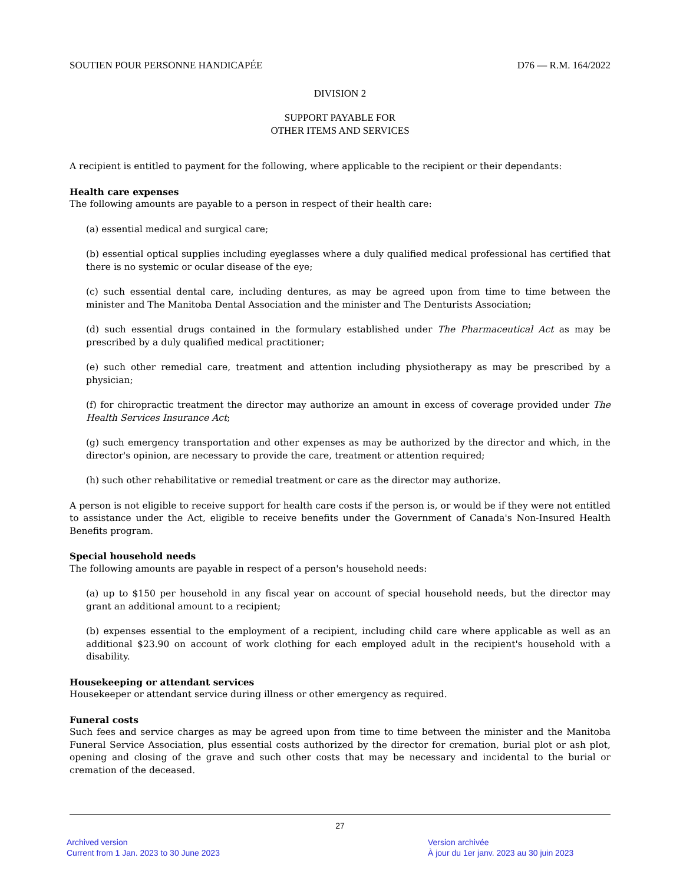SOUTIEN POUR PERSONNE HANDICAPÉE D76 — R.M. 164/2022
DIVISION 2
SUPPORT PAYABLE FOR
OTHER ITEMS AND SERVICES
A recipient is entitled to payment for the following, where applicable to the recipient or their dependants:
Health care expenses
The following amounts are payable to a person in respect of their health care:
(a) essential medical and surgical care;
(b) essential optical supplies including eyeglasses where a duly qualified medical professional has certified that there is no systemic or ocular disease of the eye;
(c) such essential dental care, including dentures, as may be agreed upon from time to time between the minister and The Manitoba Dental Association and the minister and The Denturists Association;
(d) such essential drugs contained in the formulary established under The Pharmaceutical Act as may be prescribed by a duly qualified medical practitioner;
(e) such other remedial care, treatment and attention including physiotherapy as may be prescribed by a physician;
(f) for chiropractic treatment the director may authorize an amount in excess of coverage provided under The Health Services Insurance Act;
(g) such emergency transportation and other expenses as may be authorized by the director and which, in the director's opinion, are necessary to provide the care, treatment or attention required;
(h) such other rehabilitative or remedial treatment or care as the director may authorize.
A person is not eligible to receive support for health care costs if the person is, or would be if they were not entitled to assistance under the Act, eligible to receive benefits under the Government of Canada's Non-Insured Health Benefits program.
Special household needs
The following amounts are payable in respect of a person's household needs:
(a) up to $150 per household in any fiscal year on account of special household needs, but the director may grant an additional amount to a recipient;
(b) expenses essential to the employment of a recipient, including child care where applicable as well as an additional $23.90 on account of work clothing for each employed adult in the recipient's household with a disability.
Housekeeping or attendant services
Housekeeper or attendant service during illness or other emergency as required.
Funeral costs
Such fees and service charges as may be agreed upon from time to time between the minister and the Manitoba Funeral Service Association, plus essential costs authorized by the director for cremation, burial plot or ash plot, opening and closing of the grave and such other costs that may be necessary and incidental to the burial or cremation of the deceased.
27
Archived version
Current from 1 Jan. 2023 to 30 June 2023
Version archivée
À jour du 1er janv. 2023 au 30 juin 2023